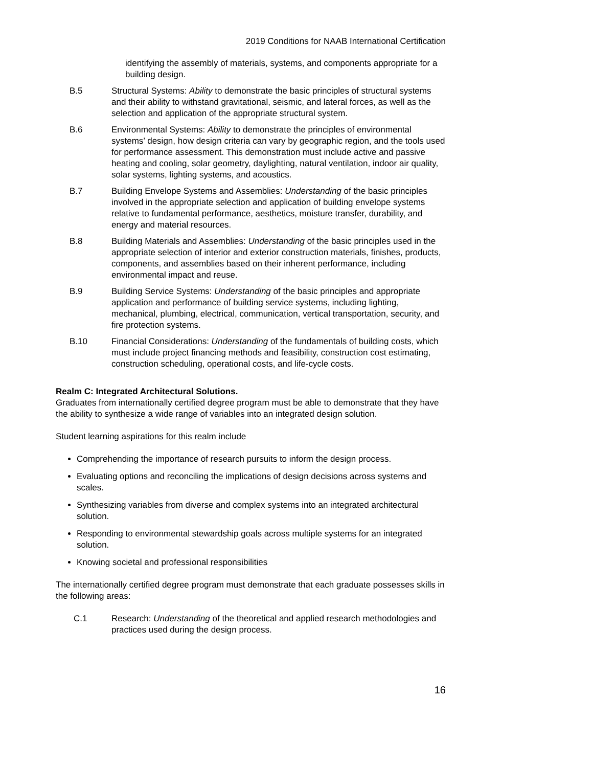2019 Conditions for NAAB International Certification
identifying the assembly of materials, systems, and components appropriate for a building design.
B.5 Structural Systems: Ability to demonstrate the basic principles of structural systems and their ability to withstand gravitational, seismic, and lateral forces, as well as the selection and application of the appropriate structural system.
B.6 Environmental Systems: Ability to demonstrate the principles of environmental systems’ design, how design criteria can vary by geographic region, and the tools used for performance assessment. This demonstration must include active and passive heating and cooling, solar geometry, daylighting, natural ventilation, indoor air quality, solar systems, lighting systems, and acoustics.
B.7 Building Envelope Systems and Assemblies: Understanding of the basic principles involved in the appropriate selection and application of building envelope systems relative to fundamental performance, aesthetics, moisture transfer, durability, and energy and material resources.
B.8 Building Materials and Assemblies: Understanding of the basic principles used in the appropriate selection of interior and exterior construction materials, finishes, products, components, and assemblies based on their inherent performance, including environmental impact and reuse.
B.9 Building Service Systems: Understanding of the basic principles and appropriate application and performance of building service systems, including lighting, mechanical, plumbing, electrical, communication, vertical transportation, security, and fire protection systems.
B.10 Financial Considerations: Understanding of the fundamentals of building costs, which must include project financing methods and feasibility, construction cost estimating, construction scheduling, operational costs, and life-cycle costs.
Realm C: Integrated Architectural Solutions.
Graduates from internationally certified degree program must be able to demonstrate that they have the ability to synthesize a wide range of variables into an integrated design solution.
Student learning aspirations for this realm include
Comprehending the importance of research pursuits to inform the design process.
Evaluating options and reconciling the implications of design decisions across systems and scales.
Synthesizing variables from diverse and complex systems into an integrated architectural solution.
Responding to environmental stewardship goals across multiple systems for an integrated solution.
Knowing societal and professional responsibilities
The internationally certified degree program must demonstrate that each graduate possesses skills in the following areas:
C.1 Research: Understanding of the theoretical and applied research methodologies and practices used during the design process.
16